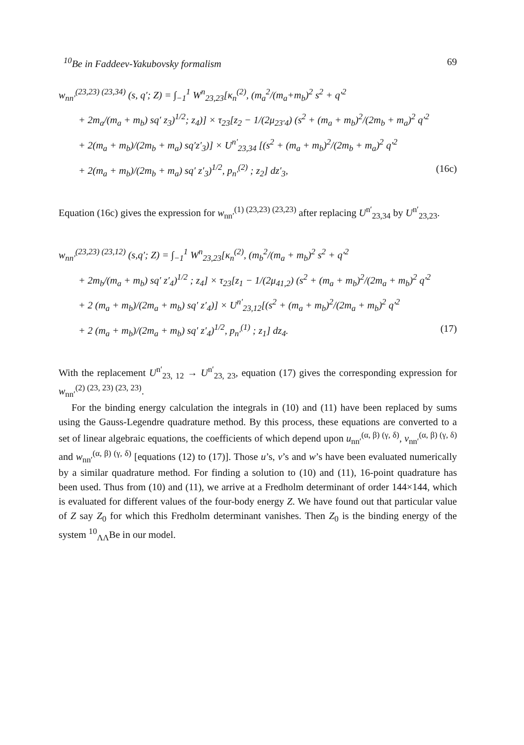<sup>10</sup>Be in Faddeev-Yakubovsky formalism 69
w<sub>nn′</sub><sup>(23,23) (23,34)</sup> (s, q′; Z) = ∫<sub>−1</sub><sup>1</sup> W<sup>n</sup><sub>23,23</sub>[κ<sub>n</sub><sup>(2)</sup>, (m<sub>a</sub><sup>2</sup>/(m<sub>a</sub>+m<sub>b</sub>)<sup>2</sup> s<sup>2</sup> + q′<sup>2</sup>
+ 2m<sub>a</sub>/(m<sub>a</sub> + m<sub>b</sub>) sq′ z<sub>3</sub>)<sup>1/2</sup>; z<sub>4</sub>)] × τ<sub>23</sub>[z<sub>2</sub> − 1/(2μ<sub>23′4</sub>) (s<sup>2</sup> + (m<sub>a</sub> + m<sub>b</sub>)<sup>2</sup>/(2m<sub>b</sub> + m<sub>a</sub>)<sup>2</sup> q′<sup>2</sup>
+ 2(m<sub>a</sub> + m<sub>b</sub>)/(2m<sub>b</sub> + m<sub>a</sub>) sq′z′<sub>3</sub>)] × U<sup>n′</sup><sub>23,34</sub> [(s<sup>2</sup> + (m<sub>a</sub> + m<sub>b</sub>)<sup>2</sup>/(2m<sub>b</sub> + m<sub>a</sub>)<sup>2</sup> q′<sup>2</sup>
+ 2(m<sub>a</sub> + m<sub>b</sub>)/(2m<sub>b</sub> + m<sub>a</sub>) sq′ z′<sub>3</sub>)<sup>1/2</sup>, p<sub>n′</sub><sup>(2)</sup> ; z<sub>2</sub>] dz′<sub>3</sub>, (16c)
Equation (16c) gives the expression for w<sub>nn′</sub><sup>(1) (23,23) (23,23)</sup> after replacing U<sup>n′</sup><sub>23,34</sub> by U<sup>n′</sup><sub>23,23</sub>.
w<sub>nn′</sub><sup>(23,23) (23,12)</sup> (s,q′; Z) = ∫<sub>−1</sub><sup>1</sup> W<sup>n</sup><sub>23,23</sub>[κ<sub>n</sub><sup>(2)</sup>, (m<sub>b</sub><sup>2</sup>/(m<sub>a</sub> + m<sub>b</sub>)<sup>2</sup> s<sup>2</sup> + q′<sup>2</sup>
+ 2m<sub>b</sub>/(m<sub>a</sub> + m<sub>b</sub>) sq′ z′<sub>4</sub>)<sup>1/2</sup> ; z<sub>4</sub>] × τ<sub>23</sub>[z<sub>1</sub> − 1/(2μ<sub>41,2</sub>) (s<sup>2</sup> + (m<sub>a</sub> + m<sub>b</sub>)<sup>2</sup>/(2m<sub>a</sub> + m<sub>b</sub>)<sup>2</sup> q′<sup>2</sup>
+ 2 (m<sub>a</sub> + m<sub>b</sub>)/(2m<sub>a</sub> + m<sub>b</sub>) sq′ z′<sub>4</sub>)] × U<sup>n′</sup><sub>23,12</sub>[(s<sup>2</sup> + (m<sub>a</sub> + m<sub>b</sub>)<sup>2</sup>/(2m<sub>a</sub> + m<sub>b</sub>)<sup>2</sup> q′<sup>2</sup>
+ 2 (m<sub>a</sub> + m<sub>b</sub>)/(2m<sub>a</sub> + m<sub>b</sub>) sq′ z′<sub>4</sub>)<sup>1/2</sup>, p<sub>n′</sub><sup>(1)</sup> ; z<sub>1</sub>] dz<sub>4</sub>. (17)
With the replacement U<sup>n′</sup><sub>23, 12</sub> → U<sup>n′</sup><sub>23, 23</sub>, equation (17) gives the corresponding expression for w<sub>nn′</sub><sup>(2) (23, 23) (23, 23)</sup>.
For the binding energy calculation the integrals in (10) and (11) have been replaced by sums using the Gauss-Legendre quadrature method. By this process, these equations are converted to a set of linear algebraic equations, the coefficients of which depend upon u<sub>nn′</sub><sup>(α, β) (γ, δ)</sup>, v<sub>nn′</sub><sup>(α, β) (γ, δ)</sup> and w<sub>nn′</sub><sup>(α, β) (γ, δ)</sup> [equations (12) to (17)]. Those u’s, v’s and w’s have been evaluated numerically by a similar quadrature method. For finding a solution to (10) and (11), 16-point quadrature has been used. Thus from (10) and (11), we arrive at a Fredholm determinant of order 144×144, which is evaluated for different values of the four-body energy Z. We have found out that particular value of Z say Z<sub>0</sub> for which this Fredholm determinant vanishes. Then Z<sub>0</sub> is the binding energy of the system <sup>10</sup><sub>ΛΛ</sub>Be in our model.